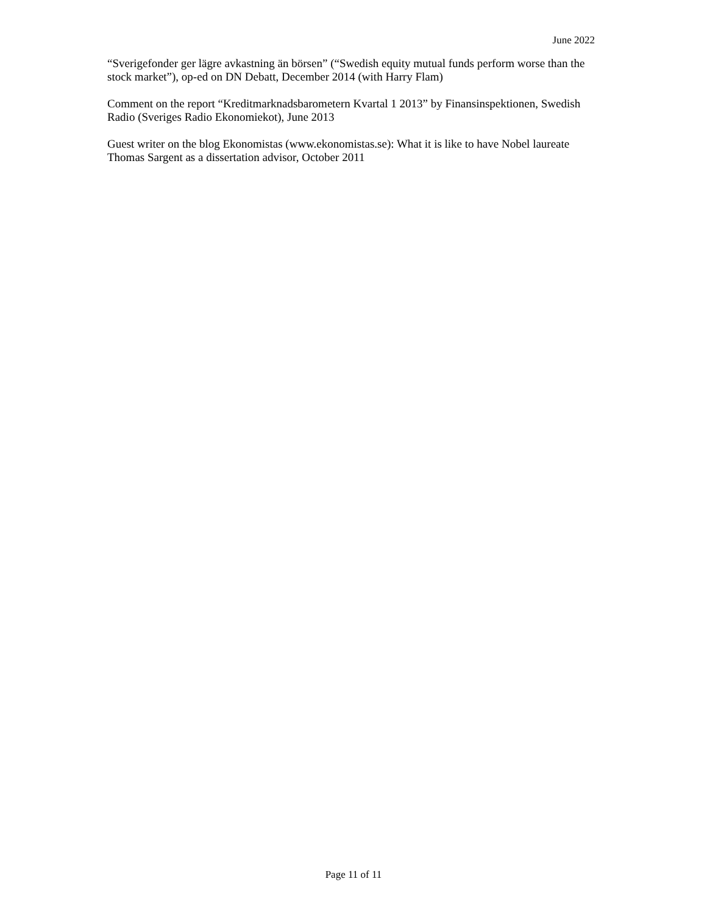June 2022
“Sverigefonder ger lägre avkastning än börsen” (“Swedish equity mutual funds perform worse than the stock market”), op-ed on DN Debatt, December 2014 (with Harry Flam)
Comment on the report “Kreditmarknadsbarometern Kvartal 1 2013” by Finansinspektionen, Swedish Radio (Sveriges Radio Ekonomiekot), June 2013
Guest writer on the blog Ekonomistas (www.ekonomistas.se): What it is like to have Nobel laureate Thomas Sargent as a dissertation advisor, October 2011
Page 11 of 11